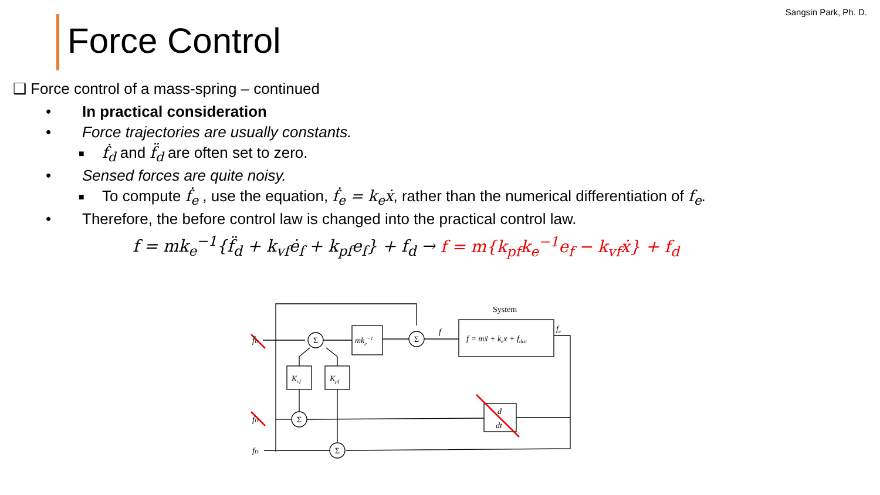Sangsin Park, Ph. D.
Force Control
❑ Force control of a mass-spring – continued
• In practical consideration
• Force trajectories are usually constants.
■ ḟ<sub>d</sub> and f̈<sub>d</sub> are often set to zero.
• Sensed forces are quite noisy.
■ To compute ḟ<sub>e</sub> , use the equation, ḟ<sub>e</sub> = k<sub>e</sub>ẋ, rather than the numerical differentiation of f<sub>e</sub>.
• Therefore, the before control law is changed into the practical control law.
f = mk<sub>e</sub><sup>−1</sup>{f̈<sub>d</sub> + k<sub>vf</sub>ė<sub>f</sub> + k<sub>pf</sub>e<sub>f</sub>} + f<sub>d</sub> → f = m{k<sub>pf</sub>k<sub>e</sub><sup>−1</sup>e<sub>f</sub> − k<sub>vf</sub>ẋ} + f<sub>d</sub>
Σ
Σ
Σ
Σ
mke−1
Kvf
Kpf
System
f = mẍ + kex + fdist
fe
f
d
dt
f̈D
ḟD
fD